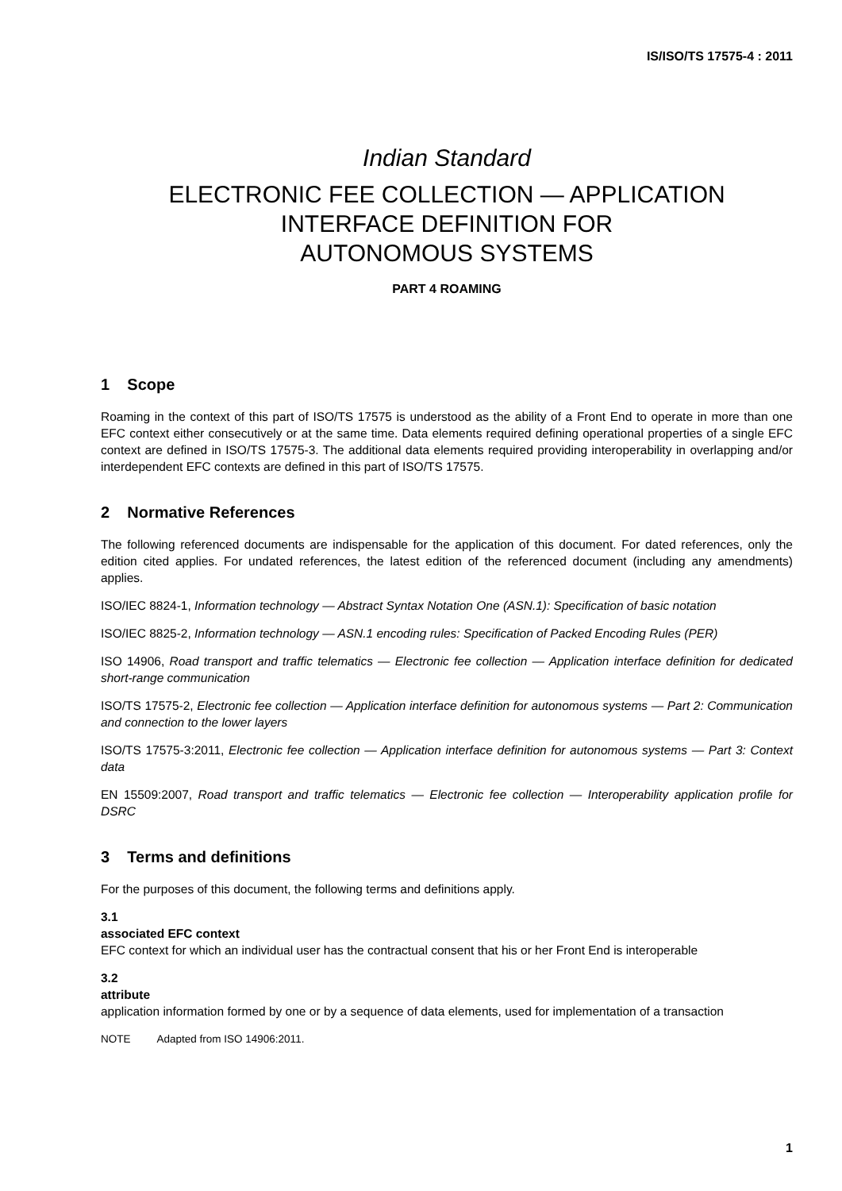IS/ISO/TS 17575-4 : 2011
Indian Standard
ELECTRONIC FEE COLLECTION — APPLICATION
INTERFACE DEFINITION FOR
AUTONOMOUS SYSTEMS
PART 4 ROAMING
1 Scope
Roaming in the context of this part of ISO/TS 17575 is understood as the ability of a Front End to operate in more than one EFC context either consecutively or at the same time. Data elements required defining operational properties of a single EFC context are defined in ISO/TS 17575-3. The additional data elements required providing interoperability in overlapping and/or interdependent EFC contexts are defined in this part of ISO/TS 17575.
2 Normative References
The following referenced documents are indispensable for the application of this document. For dated references, only the edition cited applies. For undated references, the latest edition of the referenced document (including any amendments) applies.
ISO/IEC 8824-1, Information technology — Abstract Syntax Notation One (ASN.1): Specification of basic notation
ISO/IEC 8825-2, Information technology — ASN.1 encoding rules: Specification of Packed Encoding Rules (PER)
ISO 14906, Road transport and traffic telematics — Electronic fee collection — Application interface definition for dedicated short-range communication
ISO/TS 17575-2, Electronic fee collection — Application interface definition for autonomous systems — Part 2: Communication and connection to the lower layers
ISO/TS 17575-3:2011, Electronic fee collection — Application interface definition for autonomous systems — Part 3: Context data
EN 15509:2007, Road transport and traffic telematics — Electronic fee collection — Interoperability application profile for DSRC
3 Terms and definitions
For the purposes of this document, the following terms and definitions apply.
3.1
associated EFC context
EFC context for which an individual user has the contractual consent that his or her Front End is interoperable
3.2
attribute
application information formed by one or by a sequence of data elements, used for implementation of a transaction
NOTE Adapted from ISO 14906:2011.
1